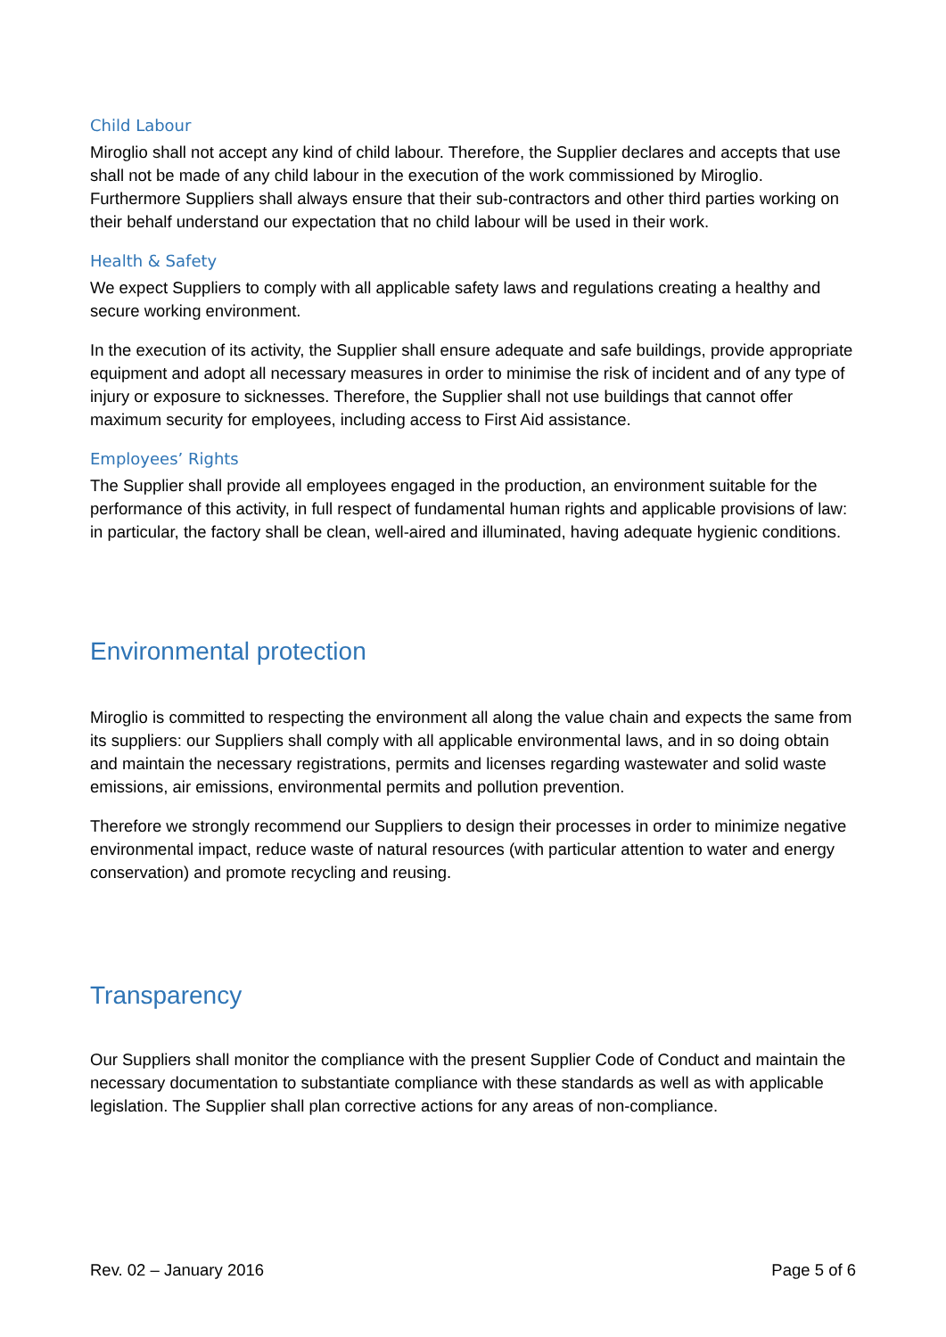Child Labour
Miroglio shall not accept any kind of child labour. Therefore, the Supplier declares and accepts that use shall not be made of any child labour in the execution of the work commissioned by Miroglio. Furthermore Suppliers shall always ensure that their sub-contractors and other third parties working on their behalf understand our expectation that no child labour will be used in their work.
Health & Safety
We expect Suppliers to comply with all applicable safety laws and regulations creating a healthy and secure working environment.
In the execution of its activity, the Supplier shall ensure adequate and safe buildings, provide appropriate equipment and adopt all necessary measures in order to minimise the risk of incident and of any type of injury or exposure to sicknesses. Therefore, the Supplier shall not use buildings that cannot offer maximum security for employees, including access to First Aid assistance.
Employees’ Rights
The Supplier shall provide all employees engaged in the production, an environment suitable for the performance of this activity, in full respect of fundamental human rights and applicable provisions of law: in particular, the factory shall be clean, well-aired and illuminated, having adequate hygienic conditions.
Environmental protection
Miroglio is committed to respecting the environment all along the value chain and expects the same from its suppliers: our Suppliers shall comply with all applicable environmental laws, and in so doing obtain and maintain the necessary registrations, permits and licenses regarding wastewater and solid waste emissions, air emissions, environmental permits and pollution prevention.
Therefore we strongly recommend our Suppliers to design their processes in order to minimize negative environmental impact, reduce waste of natural resources (with particular attention to water and energy conservation) and promote recycling and reusing.
Transparency
Our Suppliers shall monitor the compliance with the present Supplier Code of Conduct and maintain the necessary documentation to substantiate compliance with these standards as well as with applicable legislation. The Supplier shall plan corrective actions for any areas of non-compliance.
Rev. 02 – January 2016 Page 5 of 6